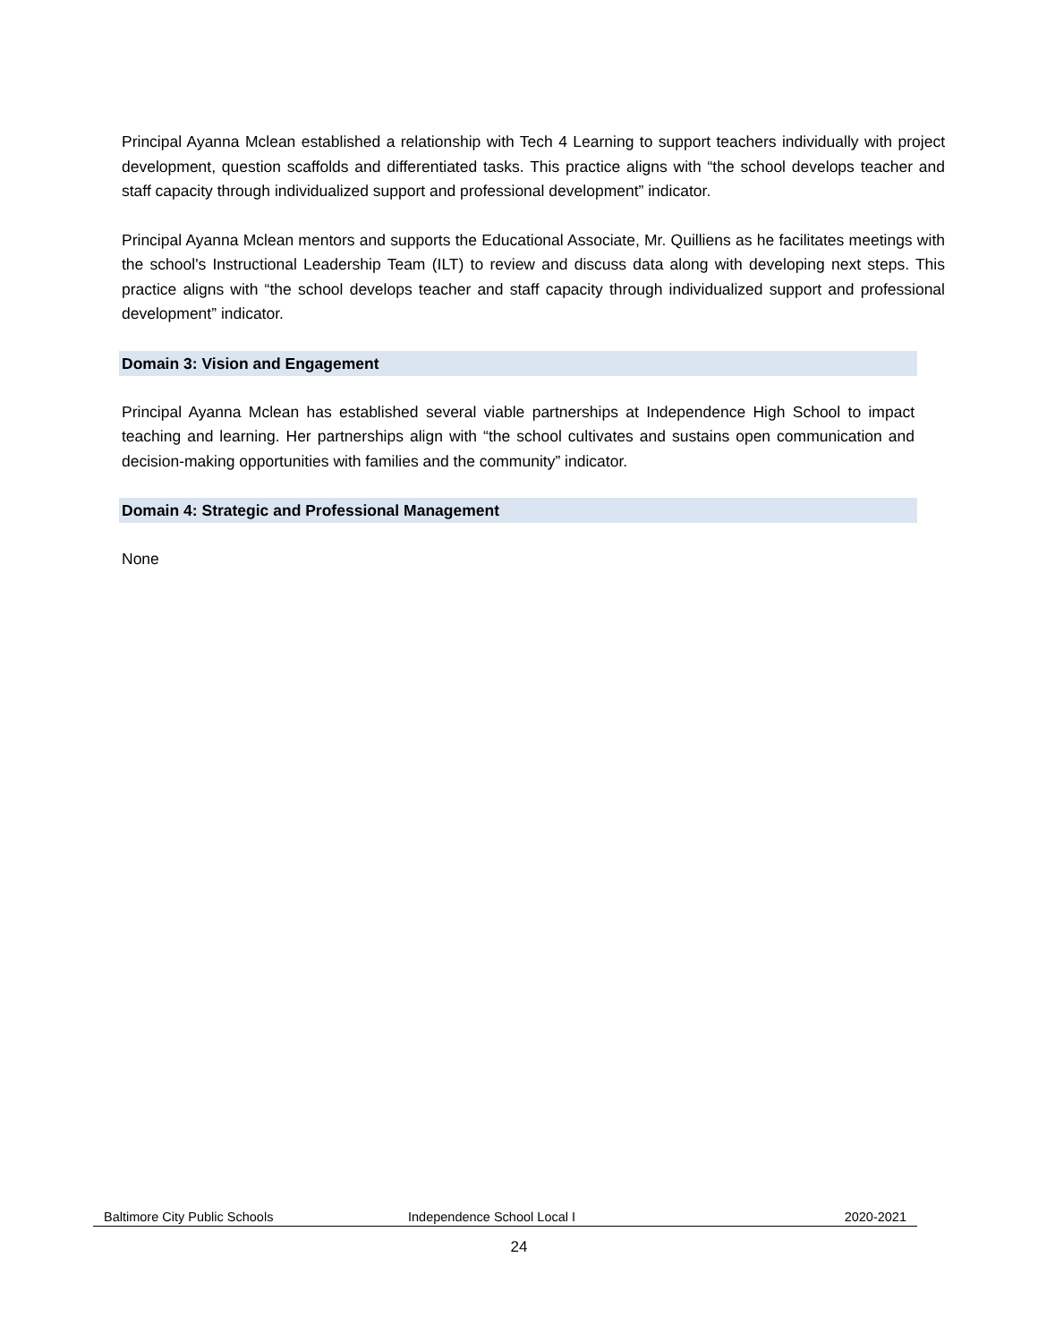Principal Ayanna Mclean established a relationship with Tech 4 Learning to support teachers individually with project development, question scaffolds and differentiated tasks. This practice aligns with “the school develops teacher and staff capacity through individualized support and professional development” indicator.
Principal Ayanna Mclean mentors and supports the Educational Associate, Mr. Quilliens as he facilitates meetings with the school's Instructional Leadership Team (ILT) to review and discuss data along with developing next steps. This practice aligns with “the school develops teacher and staff capacity through individualized support and professional development” indicator.
Domain 3: Vision and Engagement
Principal Ayanna Mclean has established several viable partnerships at Independence High School to impact teaching and learning. Her partnerships align with “the school cultivates and sustains open communication and decision-making opportunities with families and the community” indicator.
Domain 4: Strategic and Professional Management
None
Baltimore City Public Schools Independence School Local I 2020-2021
24